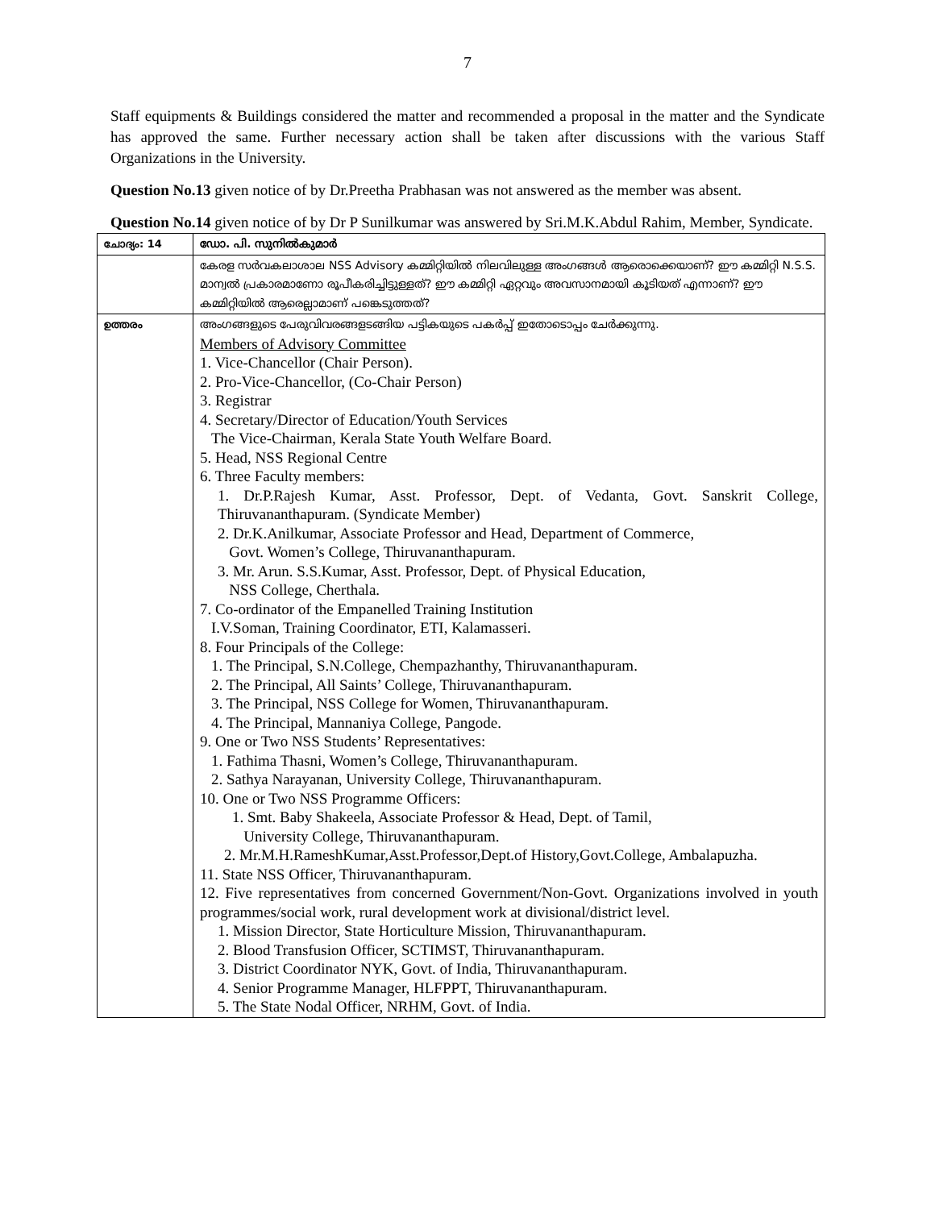7
Staff equipments & Buildings considered the matter and recommended a proposal in the matter and the Syndicate has approved the same. Further necessary action shall be taken after discussions with the various Staff Organizations in the University.
Question No.13 given notice of by Dr.Preetha Prabhasan was not answered as the member was absent.
Question No.14 given notice of by Dr P Sunilkumar was answered by Sri.M.K.Abdul Rahim, Member, Syndicate.
| ചോദ്യം: 14 | ഡോ. പി. സുനിൽകുമാർ |
| | കേരള സർവകലാശാല NSS Advisory കമ്മിറ്റിയിൽ നിലവിലുള്ള അംഗങ്ങൾ ആരൊക്കെയാണ്? ഈ കമ്മിറ്റി N.S.S. മാന്വൽ പ്രകാരമാണോ രൂപീകരിച്ചിട്ടുള്ളത്? ഈ കമ്മിറ്റി ഏറ്റവും അവസാനമായി കൂടിയത് എന്നാണ്? ഈ കമ്മിറ്റിയിൽ ആരെല്ലാമാണ് പങ്കെടുത്തത്? |
| ഉത്തരം | അംഗങ്ങളുടെ പേരുവിവരങ്ങളടങ്ങിയ പട്ടികയുടെ പകർപ്പ് ഇതോടൊപ്പം ചേർക്കുന്നു. Members of Advisory Committee 1. Vice-Chancellor (Chair Person). 2. Pro-Vice-Chancellor, (Co-Chair Person) 3. Registrar 4. Secretary/Director of Education/Youth Services The Vice-Chairman, Kerala State Youth Welfare Board. 5. Head, NSS Regional Centre 6. Three Faculty members: 1. Dr.P.Rajesh Kumar, Asst. Professor, Dept. of Vedanta, Govt. Sanskrit College, Thiruvananthapuram. (Syndicate Member) 2. Dr.K.Anilkumar, Associate Professor and Head, Department of Commerce, Govt. Women’s College, Thiruvananthapuram. 3. Mr. Arun. S.S.Kumar, Asst. Professor, Dept. of Physical Education, NSS College, Cherthala. 7. Co-ordinator of the Empanelled Training Institution I.V.Soman, Training Coordinator, ETI, Kalamasseri. 8. Four Principals of the College: 1. The Principal, S.N.College, Chempazhanthy, Thiruvananthapuram. 2. The Principal, All Saints’ College, Thiruvananthapuram. 3. The Principal, NSS College for Women, Thiruvananthapuram. 4. The Principal, Mannaniya College, Pangode. 9. One or Two NSS Students’ Representatives: 1. Fathima Thasni, Women’s College, Thiruvananthapuram. 2. Sathya Narayanan, University College, Thiruvananthapuram. 10. One or Two NSS Programme Officers: 1. Smt. Baby Shakeela, Associate Professor & Head, Dept. of Tamil, University College, Thiruvananthapuram. 2. Mr.M.H.RameshKumar,Asst.Professor,Dept.of History,Govt.College, Ambalapuzha. 11. State NSS Officer, Thiruvananthapuram. 12. Five representatives from concerned Government/Non-Govt. Organizations involved in youth programmes/social work, rural development work at divisional/district level. 1. Mission Director, State Horticulture Mission, Thiruvananthapuram. 2. Blood Transfusion Officer, SCTIMST, Thiruvananthapuram. 3. District Coordinator NYK, Govt. of India, Thiruvananthapuram. 4. Senior Programme Manager, HLFPPT, Thiruvananthapuram. 5. The State Nodal Officer, NRHM, Govt. of India. |